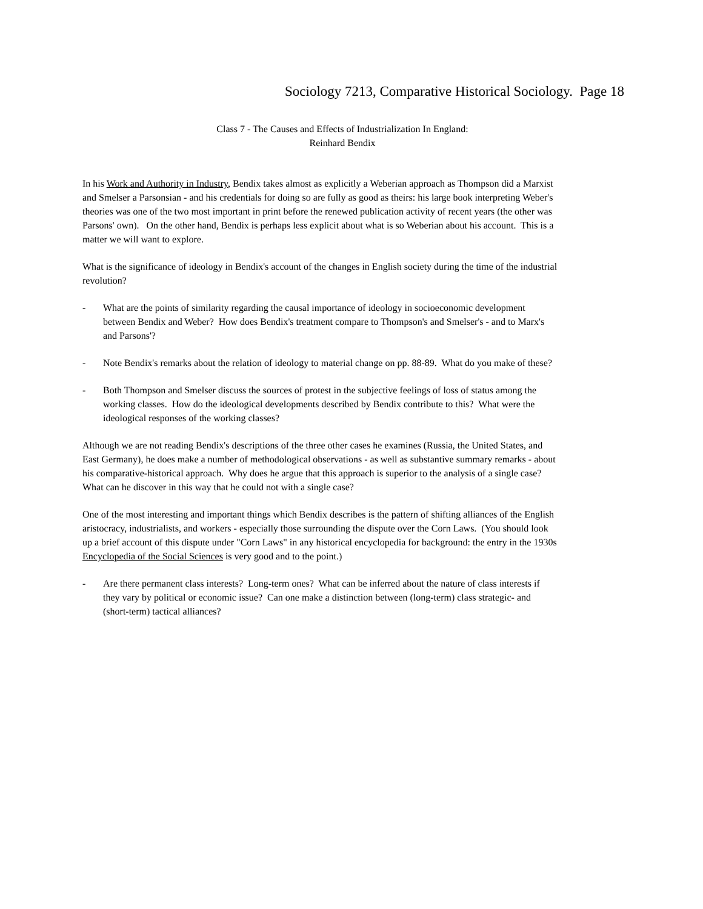Sociology 7213, Comparative Historical Sociology. Page 18
Class 7 - The Causes and Effects of Industrialization In England:
Reinhard Bendix
In his Work and Authority in Industry, Bendix takes almost as explicitly a Weberian approach as Thompson did a Marxist and Smelser a Parsonsian - and his credentials for doing so are fully as good as theirs: his large book interpreting Weber's theories was one of the two most important in print before the renewed publication activity of recent years (the other was Parsons' own). On the other hand, Bendix is perhaps less explicit about what is so Weberian about his account. This is a matter we will want to explore.
What is the significance of ideology in Bendix's account of the changes in English society during the time of the industrial revolution?
- What are the points of similarity regarding the causal importance of ideology in socioeconomic development between Bendix and Weber? How does Bendix's treatment compare to Thompson's and Smelser's - and to Marx's and Parsons'?
- Note Bendix's remarks about the relation of ideology to material change on pp. 88-89. What do you make of these?
- Both Thompson and Smelser discuss the sources of protest in the subjective feelings of loss of status among the working classes. How do the ideological developments described by Bendix contribute to this? What were the ideological responses of the working classes?
Although we are not reading Bendix's descriptions of the three other cases he examines (Russia, the United States, and East Germany), he does make a number of methodological observations - as well as substantive summary remarks - about his comparative-historical approach. Why does he argue that this approach is superior to the analysis of a single case? What can he discover in this way that he could not with a single case?
One of the most interesting and important things which Bendix describes is the pattern of shifting alliances of the English aristocracy, industrialists, and workers - especially those surrounding the dispute over the Corn Laws. (You should look up a brief account of this dispute under "Corn Laws" in any historical encyclopedia for background: the entry in the 1930s Encyclopedia of the Social Sciences is very good and to the point.)
- Are there permanent class interests? Long-term ones? What can be inferred about the nature of class interests if they vary by political or economic issue? Can one make a distinction between (long-term) class strategic- and (short-term) tactical alliances?